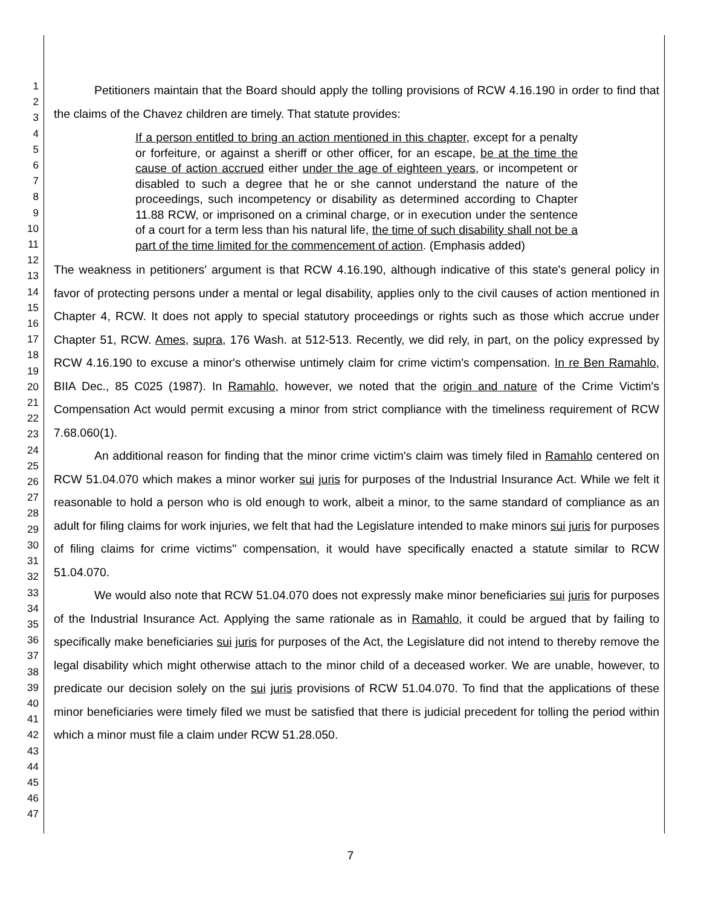1
2
3
4
5
6
7
8
9
10
11
12
13
14
15
16
17
18
19
20
21
22
23
24
25
26
27
28
29
30
31
32
33
34
35
36
37
38
39
40
41
42
43
44
45
46
47
Petitioners maintain that the Board should apply the tolling provisions of RCW 4.16.190 in order to find that the claims of the Chavez children are timely. That statute provides:
If a person entitled to bring an action mentioned in this chapter, except for a penalty or forfeiture, or against a sheriff or other officer, for an escape, be at the time the cause of action accrued either under the age of eighteen years, or incompetent or disabled to such a degree that he or she cannot understand the nature of the proceedings, such incompetency or disability as determined according to Chapter 11.88 RCW, or imprisoned on a criminal charge, or in execution under the sentence of a court for a term less than his natural life, the time of such disability shall not be a part of the time limited for the commencement of action. (Emphasis added)
The weakness in petitioners' argument is that RCW 4.16.190, although indicative of this state's general policy in favor of protecting persons under a mental or legal disability, applies only to the civil causes of action mentioned in Chapter 4, RCW. It does not apply to special statutory proceedings or rights such as those which accrue under Chapter 51, RCW. Ames, supra, 176 Wash. at 512-513. Recently, we did rely, in part, on the policy expressed by RCW 4.16.190 to excuse a minor's otherwise untimely claim for crime victim's compensation. In re Ben Ramahlo, BIIA Dec., 85 C025 (1987). In Ramahlo, however, we noted that the origin and nature of the Crime Victim's Compensation Act would permit excusing a minor from strict compliance with the timeliness requirement of RCW 7.68.060(1).
An additional reason for finding that the minor crime victim's claim was timely filed in Ramahlo centered on RCW 51.04.070 which makes a minor worker sui juris for purposes of the Industrial Insurance Act. While we felt it reasonable to hold a person who is old enough to work, albeit a minor, to the same standard of compliance as an adult for filing claims for work injuries, we felt that had the Legislature intended to make minors sui juris for purposes of filing claims for crime victims'' compensation, it would have specifically enacted a statute similar to RCW 51.04.070.
We would also note that RCW 51.04.070 does not expressly make minor beneficiaries sui juris for purposes of the Industrial Insurance Act. Applying the same rationale as in Ramahlo, it could be argued that by failing to specifically make beneficiaries sui juris for purposes of the Act, the Legislature did not intend to thereby remove the legal disability which might otherwise attach to the minor child of a deceased worker. We are unable, however, to predicate our decision solely on the sui juris provisions of RCW 51.04.070. To find that the applications of these minor beneficiaries were timely filed we must be satisfied that there is judicial precedent for tolling the period within which a minor must file a claim under RCW 51.28.050.
7